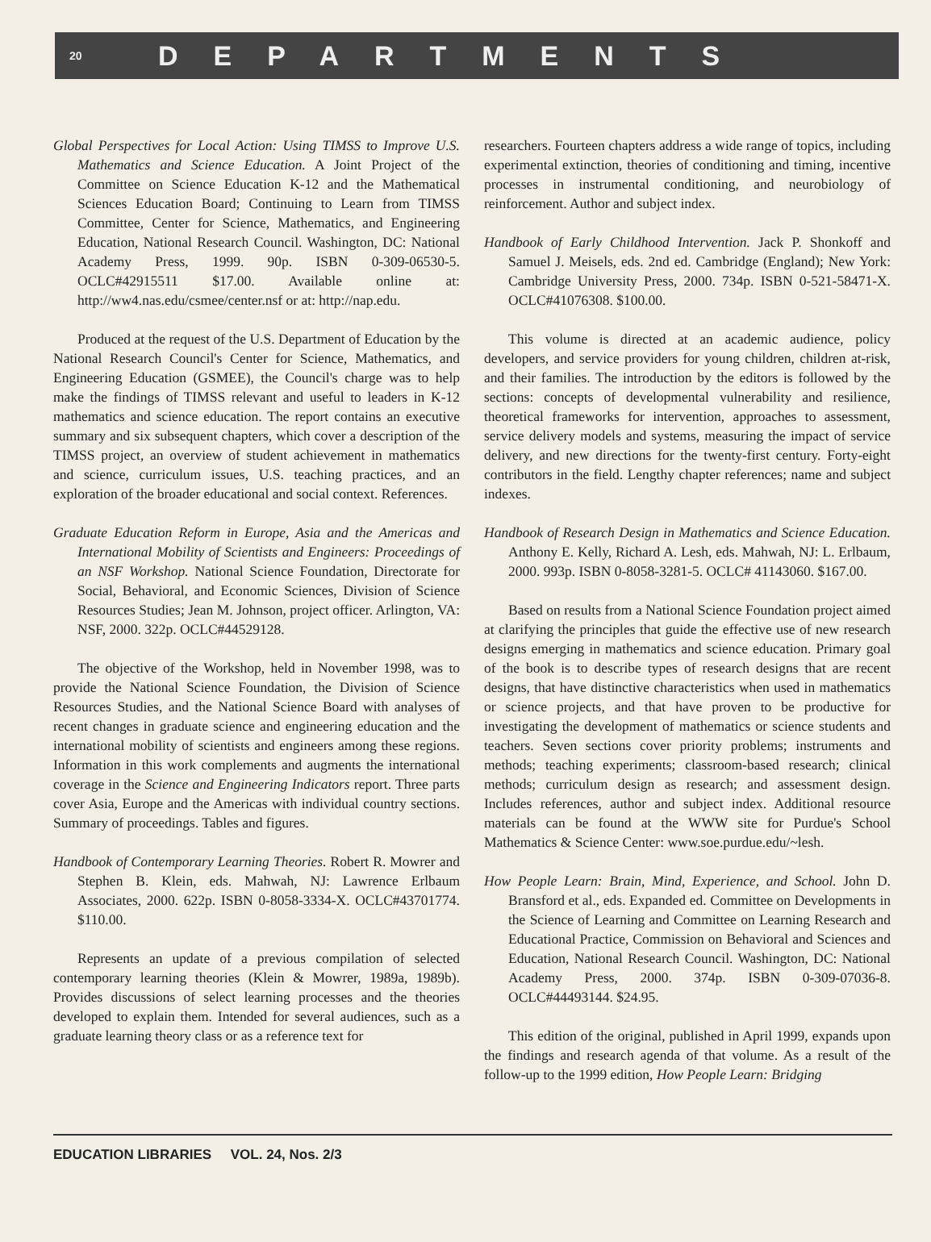20 DEPARTMENTS
Global Perspectives for Local Action: Using TIMSS to Improve U.S. Mathematics and Science Education. A Joint Project of the Committee on Science Education K-12 and the Mathematical Sciences Education Board; Continuing to Learn from TIMSS Committee, Center for Science, Mathematics, and Engineering Education, National Research Council. Washington, DC: National Academy Press, 1999. 90p. ISBN 0-309-06530-5. OCLC#42915511 $17.00. Available online at: http://ww4.nas.edu/csmee/center.nsf or at: http://nap.edu.
Produced at the request of the U.S. Department of Education by the National Research Council's Center for Science, Mathematics, and Engineering Education (GSMEE), the Council's charge was to help make the findings of TIMSS relevant and useful to leaders in K-12 mathematics and science education. The report contains an executive summary and six subsequent chapters, which cover a description of the TIMSS project, an overview of student achievement in mathematics and science, curriculum issues, U.S. teaching practices, and an exploration of the broader educational and social context. References.
Graduate Education Reform in Europe, Asia and the Americas and International Mobility of Scientists and Engineers: Proceedings of an NSF Workshop. National Science Foundation, Directorate for Social, Behavioral, and Economic Sciences, Division of Science Resources Studies; Jean M. Johnson, project officer. Arlington, VA: NSF, 2000. 322p. OCLC#44529128.
The objective of the Workshop, held in November 1998, was to provide the National Science Foundation, the Division of Science Resources Studies, and the National Science Board with analyses of recent changes in graduate science and engineering education and the international mobility of scientists and engineers among these regions. Information in this work complements and augments the international coverage in the Science and Engineering Indicators report. Three parts cover Asia, Europe and the Americas with individual country sections. Summary of proceedings. Tables and figures.
Handbook of Contemporary Learning Theories. Robert R. Mowrer and Stephen B. Klein, eds. Mahwah, NJ: Lawrence Erlbaum Associates, 2000. 622p. ISBN 0-8058-3334-X. OCLC#43701774. $110.00.
Represents an update of a previous compilation of selected contemporary learning theories (Klein & Mowrer, 1989a, 1989b). Provides discussions of select learning processes and the theories developed to explain them. Intended for several audiences, such as a graduate learning theory class or as a reference text for
researchers. Fourteen chapters address a wide range of topics, including experimental extinction, theories of conditioning and timing, incentive processes in instrumental conditioning, and neurobiology of reinforcement. Author and subject index.
Handbook of Early Childhood Intervention. Jack P. Shonkoff and Samuel J. Meisels, eds. 2nd ed. Cambridge (England); New York: Cambridge University Press, 2000. 734p. ISBN 0-521-58471-X. OCLC#41076308. $100.00.
This volume is directed at an academic audience, policy developers, and service providers for young children, children at-risk, and their families. The introduction by the editors is followed by the sections: concepts of developmental vulnerability and resilience, theoretical frameworks for intervention, approaches to assessment, service delivery models and systems, measuring the impact of service delivery, and new directions for the twenty-first century. Forty-eight contributors in the field. Lengthy chapter references; name and subject indexes.
Handbook of Research Design in Mathematics and Science Education. Anthony E. Kelly, Richard A. Lesh, eds. Mahwah, NJ: L. Erlbaum, 2000. 993p. ISBN 0-8058-3281-5. OCLC# 41143060. $167.00.
Based on results from a National Science Foundation project aimed at clarifying the principles that guide the effective use of new research designs emerging in mathematics and science education. Primary goal of the book is to describe types of research designs that are recent designs, that have distinctive characteristics when used in mathematics or science projects, and that have proven to be productive for investigating the development of mathematics or science students and teachers. Seven sections cover priority problems; instruments and methods; teaching experiments; classroom-based research; clinical methods; curriculum design as research; and assessment design. Includes references, author and subject index. Additional resource materials can be found at the WWW site for Purdue's School Mathematics & Science Center: www.soe.purdue.edu/~lesh.
How People Learn: Brain, Mind, Experience, and School. John D. Bransford et al., eds. Expanded ed. Committee on Developments in the Science of Learning and Committee on Learning Research and Educational Practice, Commission on Behavioral and Sciences and Education, National Research Council. Washington, DC: National Academy Press, 2000. 374p. ISBN 0-309-07036-8. OCLC#44493144. $24.95.
This edition of the original, published in April 1999, expands upon the findings and research agenda of that volume. As a result of the follow-up to the 1999 edition, How People Learn: Bridging
EDUCATION LIBRARIES VOL. 24, Nos. 2/3